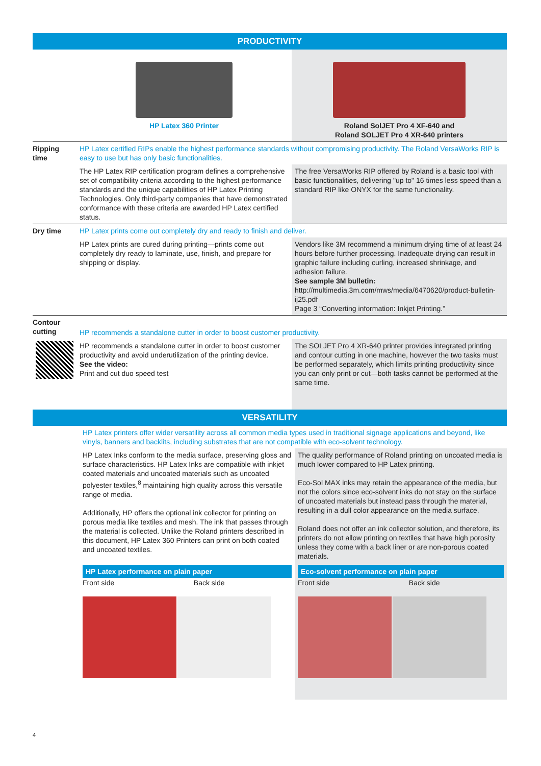PRODUCTIVITY
| | HP Latex 360 Printer | Roland SolJET Pro 4 XF-640 and Roland SOLJET Pro 4 XR-640 printers |
| Ripping time | HP Latex certified RIPs enable the highest performance standards without compromising productivity. The Roland VersaWorks RIP is easy to use but has only basic functionalities. | |
| | The HP Latex RIP certification program defines a comprehensive set of compatibility criteria according to the highest performance standards and the unique capabilities of HP Latex Printing Technologies. Only third-party companies that have demonstrated conformance with these criteria are awarded HP Latex certified status. | The free VersaWorks RIP offered by Roland is a basic tool with basic functionalities, delivering "up to" 16 times less speed than a standard RIP like ONYX for the same functionality. |
| Dry time | HP Latex prints come out completely dry and ready to finish and deliver. | |
| | HP Latex prints are cured during printing—prints come out completely dry ready to laminate, use, finish, and prepare for shipping or display. | Vendors like 3M recommend a minimum drying time of at least 24 hours before further processing. Inadequate drying can result in graphic failure including curling, increased shrinkage, and adhesion failure. See sample 3M bulletin: http://multimedia.3m.com/mws/media/6470620/product-bulletin-ij25.pdf Page 3 “Converting information: Inkjet Printing.” |
| Contour cutting | HP recommends a standalone cutter in order to boost customer productivity. | |
| | HP recommends a standalone cutter in order to boost customer productivity and avoid underutilization of the printing device. See the video: Print and cut duo speed test | The SOLJET Pro 4 XR-640 printer provides integrated printing and contour cutting in one machine, however the two tasks must be performed separately, which limits printing productivity since you can only print or cut—both tasks cannot be performed at the same time. |
VERSATILITY
| | HP Latex printers offer wider versatility across all common media types used in traditional signage applications and beyond, like vinyls, banners and backlits, including substrates that are not compatible with eco-solvent technology. | |
| | HP Latex Inks conform to the media surface, preserving gloss and surface characteristics. HP Latex Inks are compatible with inkjet coated materials and uncoated materials such as uncoated polyester textiles,<sup>8</sup> maintaining high quality across this versatile range of media. Additionally, HP offers the optional ink collector for printing on porous media like textiles and mesh. The ink that passes through the material is collected. Unlike the Roland printers described in this document, HP Latex 360 Printers can print on both coated and uncoated textiles. | The quality performance of Roland printing on uncoated media is much lower compared to HP Latex printing. Eco-Sol MAX inks may retain the appearance of the media, but not the colors since eco-solvent inks do not stay on the surface of uncoated materials but instead pass through the material, resulting in a dull color appearance on the media surface. Roland does not offer an ink collector solution, and therefore, its printers do not allow printing on textiles that have high porosity unless they come with a back liner or are non-porous coated materials. |
| | HP Latex performance on plain paper Front side Back side | Eco-solvent performance on plain paper Front side Back side |
4